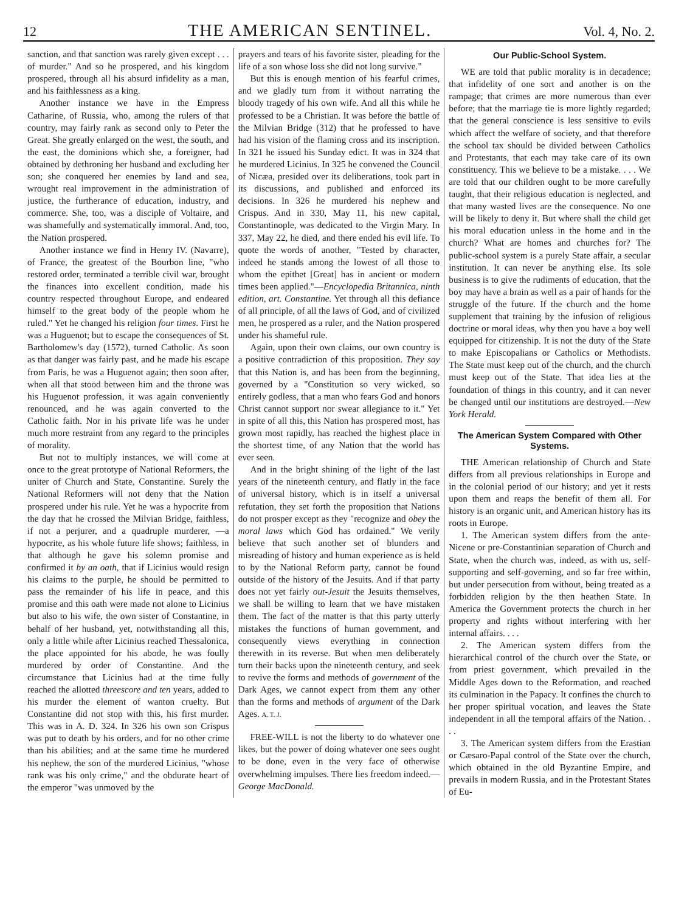12 THE AMERICAN SENTINEL. Vol. 4, No. 2.
sanction, and that sanction was rarely given except . . . of murder." And so he prospered, and his kingdom prospered, through all his absurd infidelity as a man, and his faithlessness as a king.
Another instance we have in the Empress Catharine, of Russia, who, among the rulers of that country, may fairly rank as second only to Peter the Great. She greatly enlarged on the west, the south, and the east, the dominions which she, a foreigner, had obtained by dethroning her husband and excluding her son; she conquered her enemies by land and sea, wrought real improvement in the administration of justice, the furtherance of education, industry, and commerce. She, too, was a disciple of Voltaire, and was shamefully and systematically immoral. And, too, the Nation prospered.
Another instance we find in Henry IV. (Navarre), of France, the greatest of the Bourbon line, "who restored order, terminated a terrible civil war, brought the finances into excellent condition, made his country respected throughout Europe, and endeared himself to the great body of the people whom he ruled." Yet he changed his religion four times. First he was a Huguenot; but to escape the consequences of St. Bartholomew's day (1572), turned Catholic. As soon as that danger was fairly past, and he made his escape from Paris, he was a Huguenot again; then soon after, when all that stood between him and the throne was his Huguenot profession, it was again conveniently renounced, and he was again converted to the Catholic faith. Nor in his private life was he under much more restraint from any regard to the principles of morality.
But not to multiply instances, we will come at once to the great prototype of National Reformers, the uniter of Church and State, Constantine. Surely the National Reformers will not deny that the Nation prospered under his rule. Yet he was a hypocrite from the day that he crossed the Milvian Bridge, faithless, if not a perjurer, and a quadruple murderer, —a hypocrite, as his whole future life shows; faithless, in that although he gave his solemn promise and confirmed it by an oath, that if Licinius would resign his claims to the purple, he should be permitted to pass the remainder of his life in peace, and this promise and this oath were made not alone to Licinius but also to his wife, the own sister of Constantine, in behalf of her husband, yet, notwithstanding all this, only a little while after Licinius reached Thessalonica, the place appointed for his abode, he was foully murdered by order of Constantine. And the circumstance that Licinius had at the time fully reached the allotted threescore and ten years, added to his murder the element of wanton cruelty. But Constantine did not stop with this, his first murder. This was in A. D. 324. In 326 his own son Crispus was put to death by his orders, and for no other crime than his abilities; and at the same time he murdered his nephew, the son of the murdered Licinius, "whose rank was his only crime," and the obdurate heart of the emperor "was unmoved by the
prayers and tears of his favorite sister, pleading for the life of a son whose loss she did not long survive."
But this is enough mention of his fearful crimes, and we gladly turn from it without narrating the bloody tragedy of his own wife. And all this while he professed to be a Christian. It was before the battle of the Milvian Bridge (312) that he professed to have had his vision of the flaming cross and its inscription. In 321 he issued his Sunday edict. It was in 324 that he murdered Licinius. In 325 he convened the Council of Nicæa, presided over its deliberations, took part in its discussions, and published and enforced its decisions. In 326 he murdered his nephew and Crispus. And in 330, May 11, his new capital, Constantinople, was dedicated to the Virgin Mary. In 337, May 22, he died, and there ended his evil life. To quote the words of another, "Tested by character, indeed he stands among the lowest of all those to whom the epithet [Great] has in ancient or modern times been applied."—Encyclopedia Britannica, ninth edition, art. Constantine. Yet through all this defiance of all principle, of all the laws of God, and of civilized men, he prospered as a ruler, and the Nation prospered under his shameful rule.
Again, upon their own claims, our own country is a positive contradiction of this proposition. They say that this Nation is, and has been from the beginning, governed by a "Constitution so very wicked, so entirely godless, that a man who fears God and honors Christ cannot support nor swear allegiance to it." Yet in spite of all this, this Nation has prospered most, has grown most rapidly, has reached the highest place in the shortest time, of any Nation that the world has ever seen.
And in the bright shining of the light of the last years of the nineteenth century, and flatly in the face of universal history, which is in itself a universal refutation, they set forth the proposition that Nations do not prosper except as they "recognize and obey the moral laws which God has ordained." We verily believe that such another set of blunders and misreading of history and human experience as is held to by the National Reform party, cannot be found outside of the history of the Jesuits. And if that party does not yet fairly out-Jesuit the Jesuits themselves, we shall be willing to learn that we have mistaken them. The fact of the matter is that this party utterly mistakes the functions of human government, and consequently views everything in connection therewith in its reverse. But when men deliberately turn their backs upon the nineteenth century, and seek to revive the forms and methods of government of the Dark Ages, we cannot expect from them any other than the forms and methods of argument of the Dark Ages. A. T. J.
FREE-WILL is not the liberty to do whatever one likes, but the power of doing whatever one sees ought to be done, even in the very face of otherwise overwhelming impulses. There lies freedom indeed.—George MacDonald.
Our Public-School System.
WE are told that public morality is in decadence; that infidelity of one sort and another is on the rampage; that crimes are more numerous than ever before; that the marriage tie is more lightly regarded; that the general conscience is less sensitive to evils which affect the welfare of society, and that therefore the school tax should be divided between Catholics and Protestants, that each may take care of its own constituency. This we believe to be a mistake. . . . We are told that our children ought to be more carefully taught, that their religious education is neglected, and that many wasted lives are the consequence. No one will be likely to deny it. But where shall the child get his moral education unless in the home and in the church? What are homes and churches for? The public-school system is a purely State affair, a secular institution. It can never be anything else. Its sole business is to give the rudiments of education, that the boy may have a brain as well as a pair of hands for the struggle of the future. If the church and the home supplement that training by the infusion of religious doctrine or moral ideas, why then you have a boy well equipped for citizenship. It is not the duty of the State to make Episcopalians or Catholics or Methodists. The State must keep out of the church, and the church must keep out of the State. That idea lies at the foundation of things in this country, and it can never be changed until our institutions are destroyed.—New York Herald.
The American System Compared with Other Systems.
THE American relationship of Church and State differs from all previous relationships in Europe and in the colonial period of our history; and yet it rests upon them and reaps the benefit of them all. For history is an organic unit, and American history has its roots in Europe.
1. The American system differs from the ante-Nicene or pre-Constantinian separation of Church and State, when the church was, indeed, as with us, self-supporting and self-governing, and so far free within, but under persecution from without, being treated as a forbidden religion by the then heathen State. In America the Government protects the church in her property and rights without interfering with her internal affairs. . . .
2. The American system differs from the hierarchical control of the church over the State, or from priest government, which prevailed in the Middle Ages down to the Reformation, and reached its culmination in the Papacy. It confines the church to her proper spiritual vocation, and leaves the State independent in all the temporal affairs of the Nation. . . .
3. The American system differs from the Erastian or Cæsaro-Papal control of the State over the church, which obtained in the old Byzantine Empire, and prevails in modern Russia, and in the Protestant States of Eu-